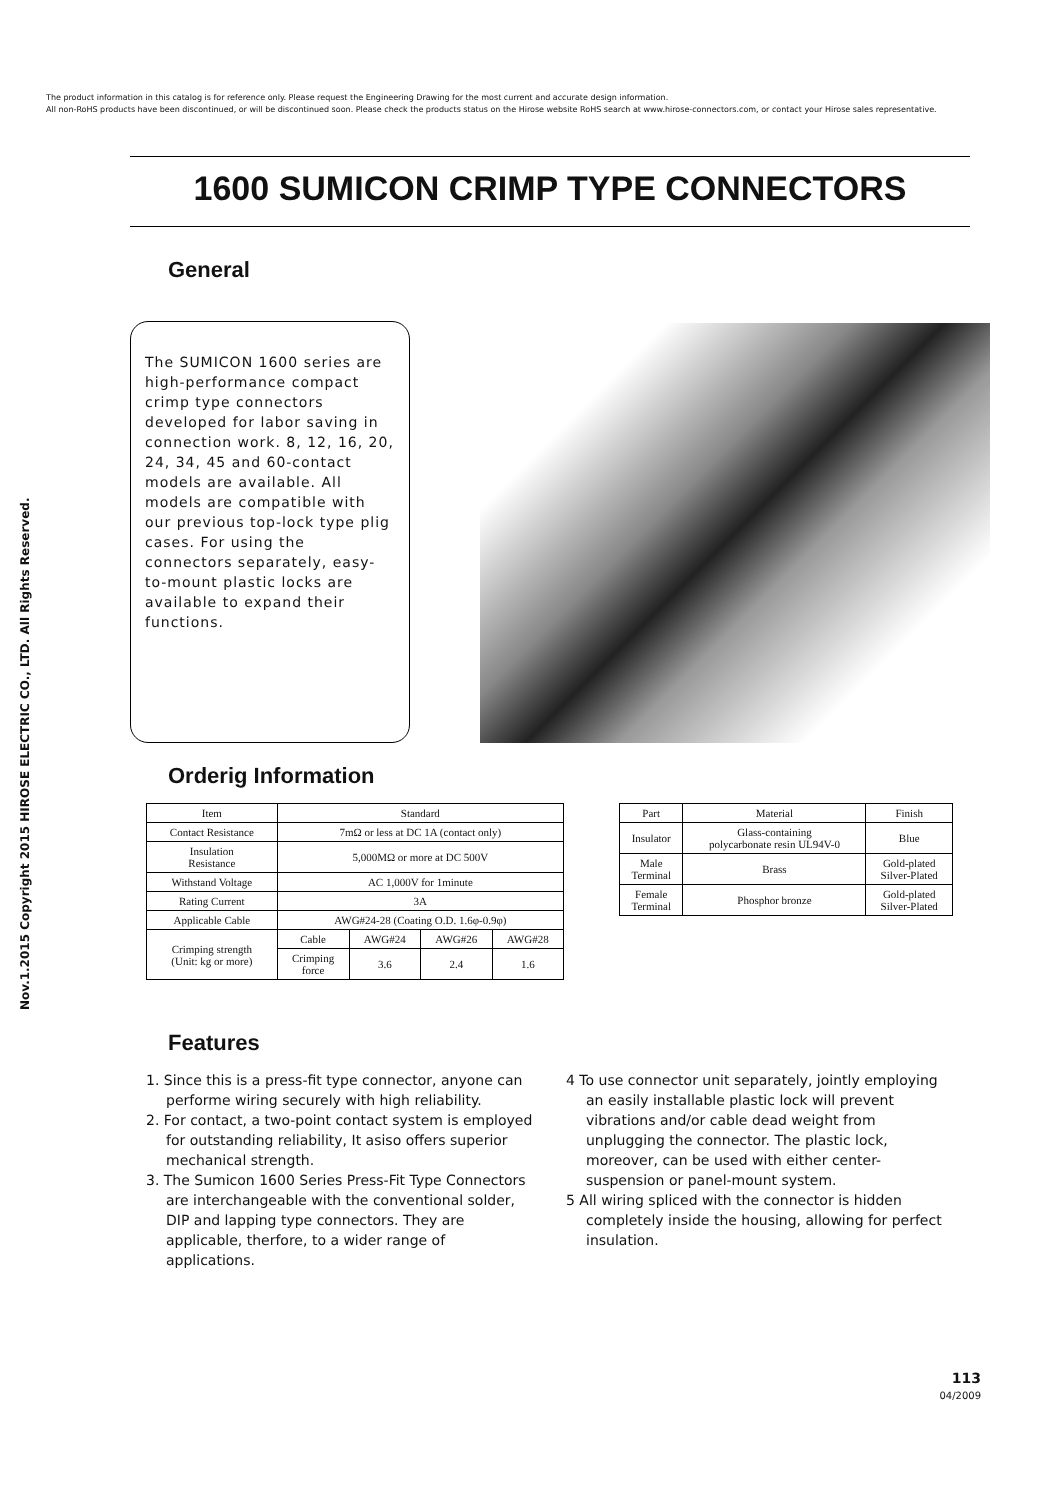The product information in this catalog is for reference only. Please request the Engineering Drawing for the most current and accurate design information.
All non-RoHS products have been discontinued, or will be discontinued soon. Please check the products status on the Hirose website RoHS search at www.hirose-connectors.com, or contact your Hirose sales representative.
Nov.1.2015 Copyright 2015 HIROSE ELECTRIC CO., LTD. All Rights Reserved.
1600 SUMICON CRIMP TYPE CONNECTORS
General
The SUMICON 1600 series are high-performance compact crimp type connectors developed for labor saving in connection work. 8, 12, 16, 20, 24, 34, 45 and 60-contact models are available. All models are compatible with our previous top-lock type plig cases. For using the connectors separately, easy-to-mount plastic locks are available to expand their functions.
Orderig Information
| Item | Standard | | | |
| Contact Resistance | 7mΩ or less at DC 1A (contact only) | | | |
| Insulation Resistance | 5,000MΩ or more at DC 500V | | | |
| Withstand Voltage | AC 1,000V for 1minute | | | |
| Rating Current | 3A | | | |
| Applicable Cable | AWG#24-28 (Coating O.D. 1.6φ-0.9φ) | | | |
| Crimping strength (Unit: kg or more) | Cable | AWG#24 | AWG#26 | AWG#28 |
| | Crimping force | 3.6 | 2.4 | 1.6 |
| Part | Material | Finish |
| Insulator | Glass-containing polycarbonate resin UL94V-0 | Blue |
| Male Terminal | Brass | Gold-plated Silver-Plated |
| Female Terminal | Phosphor bronze | Gold-plated Silver-Plated |
Features
1. Since this is a press-fit type connector, anyone can performe wiring securely with high reliability.
2. For contact, a two-point contact system is employed for outstanding reliability, It asiso offers superior mechanical strength.
3. The Sumicon 1600 Series Press-Fit Type Connectors are interchangeable with the conventional solder, DIP and lapping type connectors. They are applicable, therfore, to a wider range of applications.
4 To use connector unit separately, jointly employing an easily installable plastic lock will prevent vibrations and/or cable dead weight from unplugging the connector. The plastic lock, moreover, can be used with either center-suspension or panel-mount system.
5 All wiring spliced with the connector is hidden completely inside the housing, allowing for perfect insulation.
113
04/2009